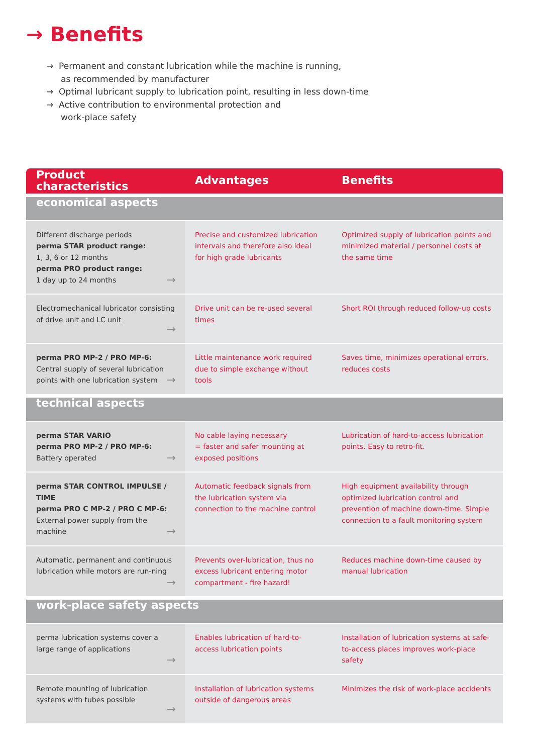→ Benefits
→ Permanent and constant lubrication while the machine is running,
as recommended by manufacturer
→ Optimal lubricant supply to lubrication point, resulting in less down-time
→ Active contribution to environmental protection and
work-place safety
| Product characteristics | Advantages | Benefits |
| --- | --- | --- |
| economical aspects | | |
| Different discharge periods perma STAR product range: 1, 3, 6 or 12 months perma PRO product range: 1 day up to 24 months → | Precise and customized lubrication intervals and therefore also ideal for high grade lubricants | Optimized supply of lubrication points and minimized material / personnel costs at the same time |
| Electromechanical lubricator consisting of drive unit and LC unit → | Drive unit can be re-used several times | Short ROI through reduced follow-up costs |
| perma PRO MP-2 / PRO MP-6: Central supply of several lubrication points with one lubrication system → | Little maintenance work required due to simple exchange without tools | Saves time, minimizes operational errors, reduces costs |
| technical aspects | | |
| perma STAR VARIO perma PRO MP-2 / PRO MP-6: Battery operated → | No cable laying necessary = faster and safer mounting at exposed positions | Lubrication of hard-to-access lubrication points. Easy to retro-fit. |
| perma STAR CONTROL IMPULSE / TIME perma PRO C MP-2 / PRO C MP-6: External power supply from the machine → | Automatic feedback signals from the lubrication system via connection to the machine control | High equipment availability through optimized lubrication control and prevention of machine down-time. Simple connection to a fault monitoring system |
| Automatic, permanent and continuous lubrication while motors are run-ning → | Prevents over-lubrication, thus no excess lubricant entering motor compartment - fire hazard! | Reduces machine down-time caused by manual lubrication |
| work-place safety aspects | | |
| perma lubrication systems cover a large range of applications → | Enables lubrication of hard-to-access lubrication points | Installation of lubrication systems at safe-to-access places improves work-place safety |
| Remote mounting of lubrication systems with tubes possible → | Installation of lubrication systems outside of dangerous areas | Minimizes the risk of work-place accidents |